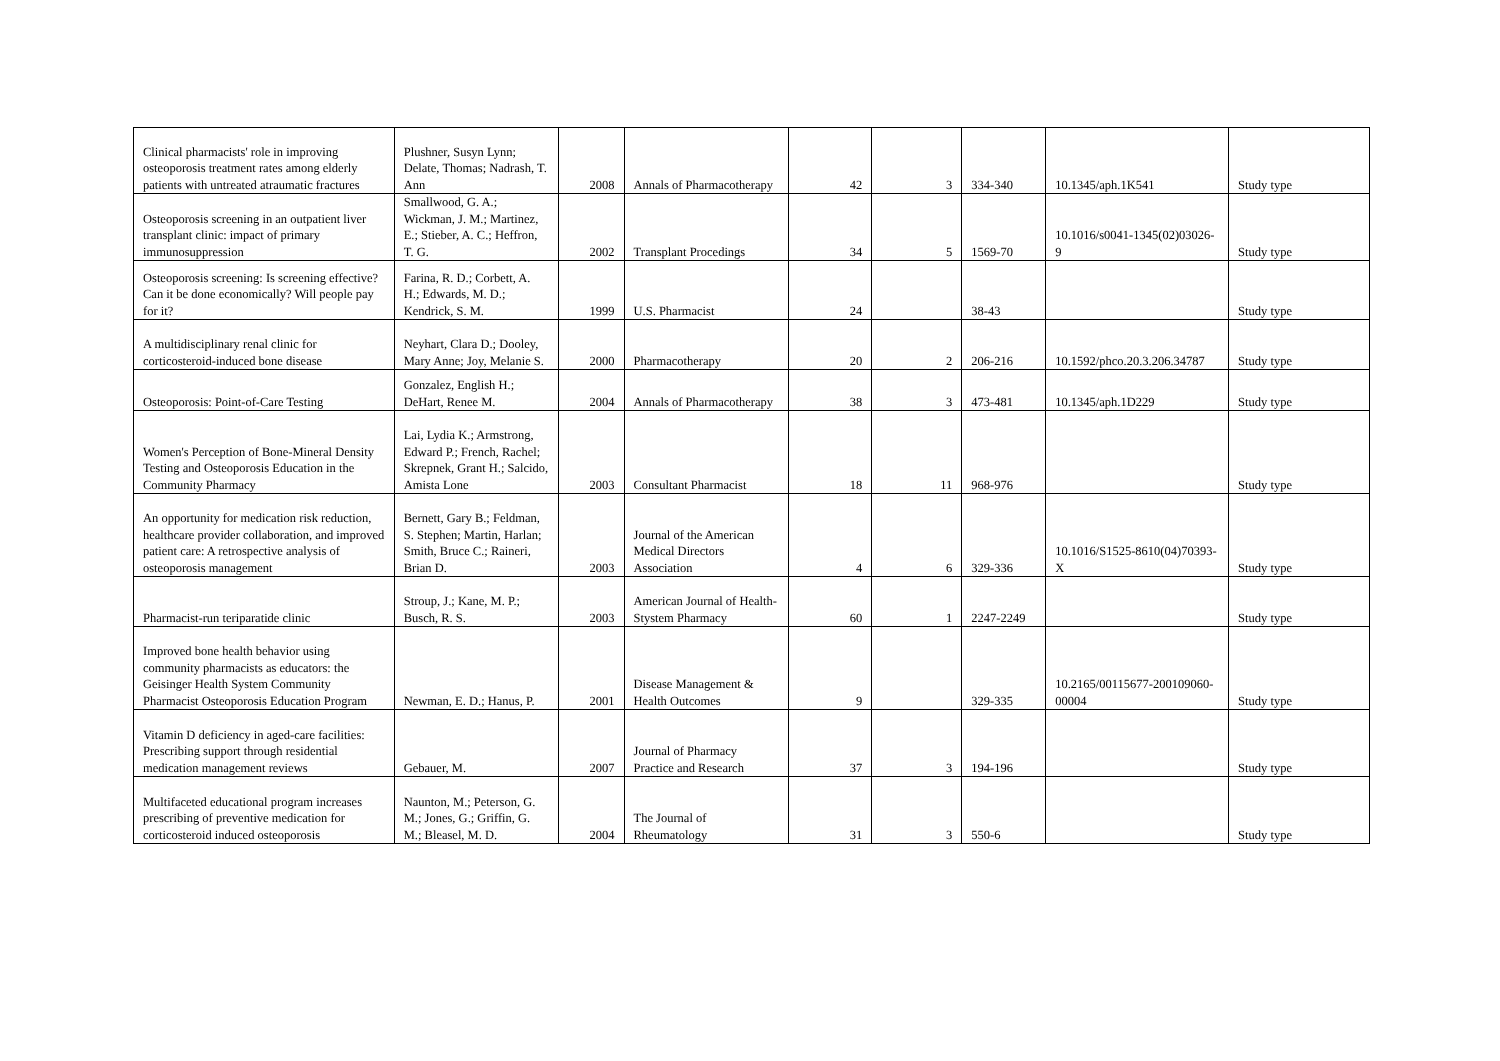| Clinical pharmacists' role in improving osteoporosis treatment rates among elderly patients with untreated atraumatic fractures | Plushner, Susyn Lynn; Delate, Thomas; Nadrash, T. Ann | 2008 | Annals of Pharmacotherapy | 42 | 3 | 334-340 | 10.1345/aph.1K541 | Study type |
| Osteoporosis screening in an outpatient liver transplant clinic: impact of primary immunosuppression | Smallwood, G. A.; Wickman, J. M.; Martinez, E.; Stieber, A. C.; Heffron, T. G. | 2002 | Transplant Procedings | 34 | 5 | 1569-70 | 10.1016/s0041-1345(02)03026-9 | Study type |
| Osteoporosis screening: Is screening effective? Can it be done economically? Will people pay for it? | Farina, R. D.; Corbett, A. H.; Edwards, M. D.; Kendrick, S. M. | 1999 | U.S. Pharmacist | 24 | | 38-43 | | Study type |
| A multidisciplinary renal clinic for corticosteroid-induced bone disease | Neyhart, Clara D.; Dooley, Mary Anne; Joy, Melanie S. | 2000 | Pharmacotherapy | 20 | 2 | 206-216 | 10.1592/phco.20.3.206.34787 | Study type |
| Osteoporosis: Point-of-Care Testing | Gonzalez, English H.; DeHart, Renee M. | 2004 | Annals of Pharmacotherapy | 38 | 3 | 473-481 | 10.1345/aph.1D229 | Study type |
| Women's Perception of Bone-Mineral Density Testing and Osteoporosis Education in the Community Pharmacy | Lai, Lydia K.; Armstrong, Edward P.; French, Rachel; Skrepnek, Grant H.; Salcido, Amista Lone | 2003 | Consultant Pharmacist | 18 | 11 | 968-976 | | Study type |
| An opportunity for medication risk reduction, healthcare provider collaboration, and improved patient care: A retrospective analysis of osteoporosis management | Bernett, Gary B.; Feldman, S. Stephen; Martin, Harlan; Smith, Bruce C.; Raineri, Brian D. | 2003 | Journal of the American Medical Directors Association | 4 | 6 | 329-336 | 10.1016/S1525-8610(04)70393-X | Study type |
| Pharmacist-run teriparatide clinic | Stroup, J.; Kane, M. P.; Busch, R. S. | 2003 | American Journal of Health-Stystem Pharmacy | 60 | 1 | 2247-2249 | | Study type |
| Improved bone health behavior using community pharmacists as educators: the Geisinger Health System Community Pharmacist Osteoporosis Education Program | Newman, E. D.; Hanus, P. | 2001 | Disease Management & Health Outcomes | 9 | | 329-335 | 10.2165/00115677-200109060-00004 | Study type |
| Vitamin D deficiency in aged-care facilities: Prescribing support through residential medication management reviews | Gebauer, M. | 2007 | Journal of Pharmacy Practice and Research | 37 | 3 | 194-196 | | Study type |
| Multifaceted educational program increases prescribing of preventive medication for corticosteroid induced osteoporosis | Naunton, M.; Peterson, G. M.; Jones, G.; Griffin, G. M.; Bleasel, M. D. | 2004 | The Journal of Rheumatology | 31 | 3 | 550-6 | | Study type |